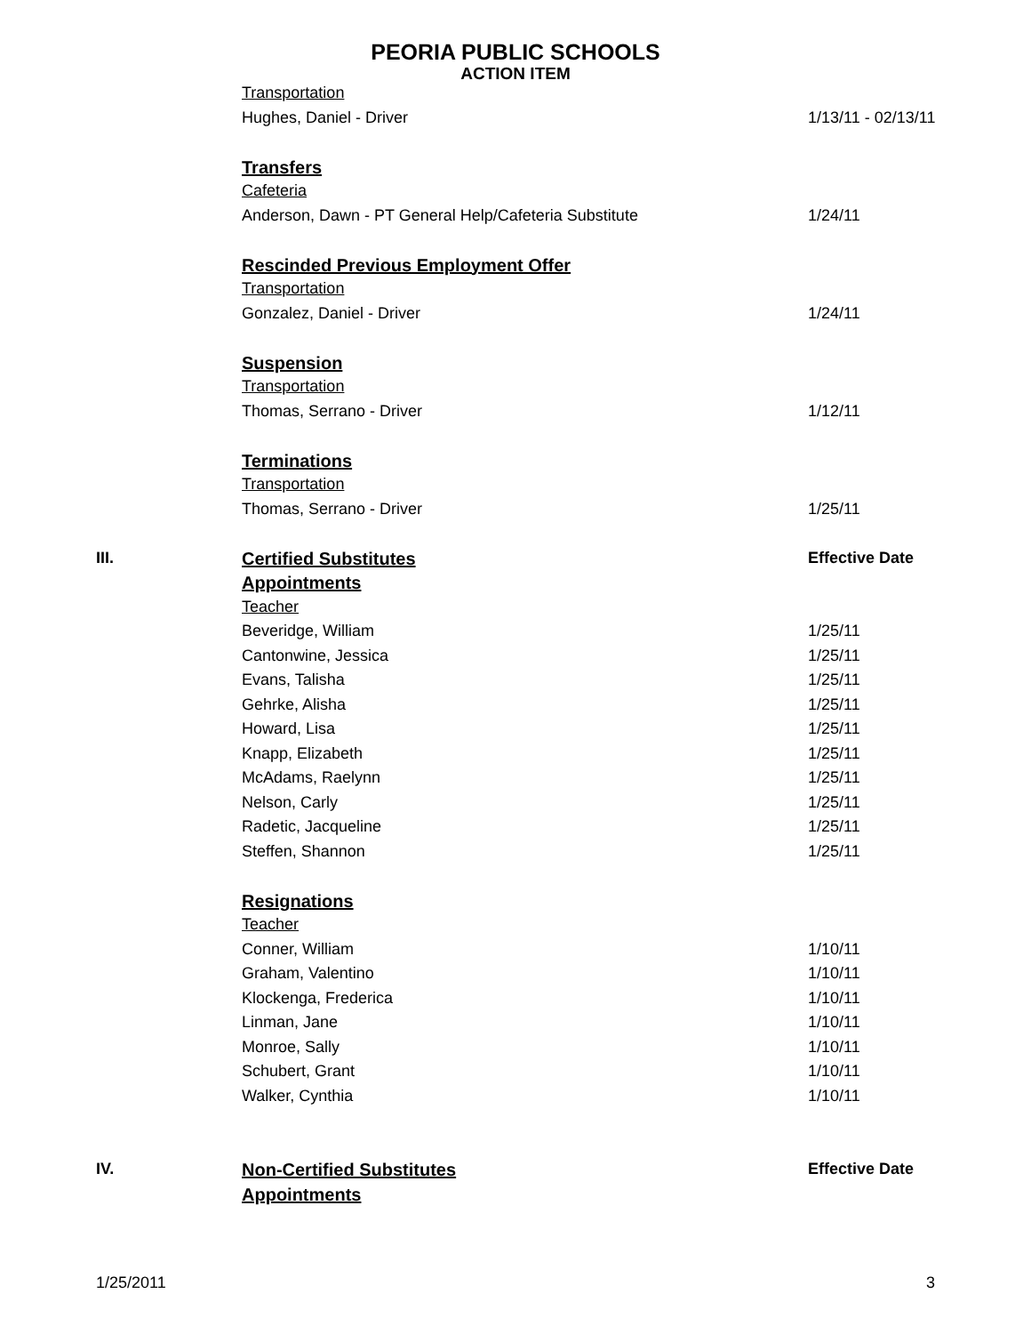PEORIA PUBLIC SCHOOLS
ACTION ITEM
| | Transportation | |
| | Hughes, Daniel - Driver | 1/13/11 - 02/13/11 |
| | Transfers | |
| | Cafeteria | |
| | Anderson, Dawn - PT General Help/Cafeteria Substitute | 1/24/11 |
| | Rescinded Previous Employment Offer | |
| | Transportation | |
| | Gonzalez, Daniel - Driver | 1/24/11 |
| | Suspension | |
| | Transportation | |
| | Thomas, Serrano - Driver | 1/12/11 |
| | Terminations | |
| | Transportation | |
| | Thomas, Serrano - Driver | 1/25/11 |
| III. | Certified Substitutes | Effective Date |
| | Appointments | |
| | Teacher | |
| | Beveridge, William | 1/25/11 |
| | Cantonwine, Jessica | 1/25/11 |
| | Evans, Talisha | 1/25/11 |
| | Gehrke, Alisha | 1/25/11 |
| | Howard, Lisa | 1/25/11 |
| | Knapp, Elizabeth | 1/25/11 |
| | McAdams, Raelynn | 1/25/11 |
| | Nelson, Carly | 1/25/11 |
| | Radetic, Jacqueline | 1/25/11 |
| | Steffen, Shannon | 1/25/11 |
| | Resignations | |
| | Teacher | |
| | Conner, William | 1/10/11 |
| | Graham, Valentino | 1/10/11 |
| | Klockenga, Frederica | 1/10/11 |
| | Linman, Jane | 1/10/11 |
| | Monroe, Sally | 1/10/11 |
| | Schubert, Grant | 1/10/11 |
| | Walker, Cynthia | 1/10/11 |
| IV. | Non-Certified Substitutes | Effective Date |
| | Appointments | |
1/25/2011 3